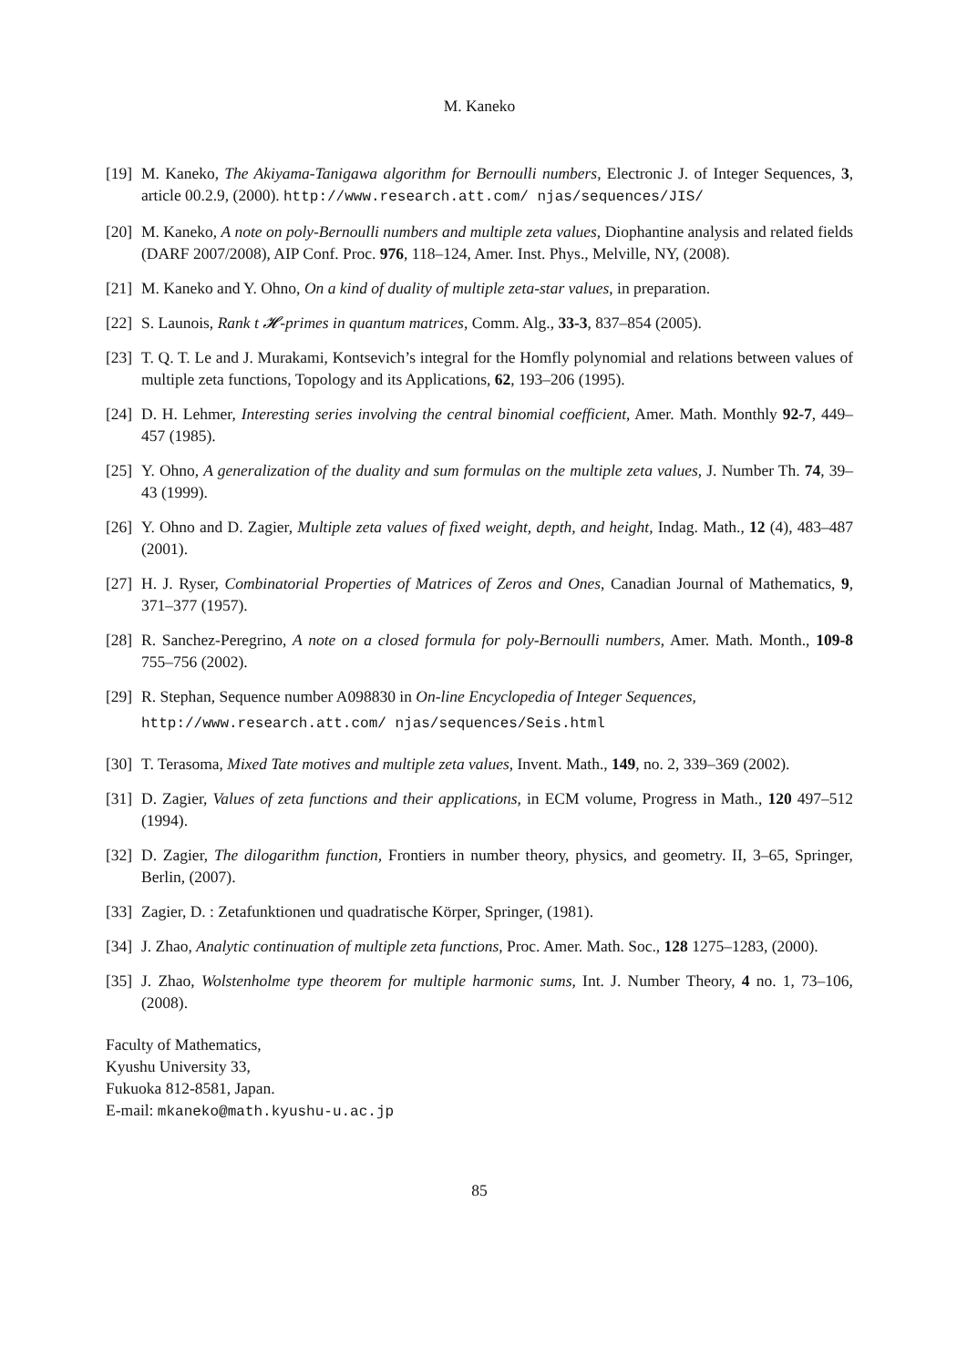M. Kaneko
[19] M. Kaneko, The Akiyama-Tanigawa algorithm for Bernoulli numbers, Electronic J. of Integer Sequences, 3, article 00.2.9, (2000). http://www.research.att.com/ njas/sequences/JIS/
[20] M. Kaneko, A note on poly-Bernoulli numbers and multiple zeta values, Diophantine analysis and related fields (DARF 2007/2008), AIP Conf. Proc. 976, 118–124, Amer. Inst. Phys., Melville, NY, (2008).
[21] M. Kaneko and Y. Ohno, On a kind of duality of multiple zeta-star values, in preparation.
[22] S. Launois, Rank t 𝓗-primes in quantum matrices, Comm. Alg., 33-3, 837–854 (2005).
[23] T. Q. T. Le and J. Murakami, Kontsevich’s integral for the Homfly polynomial and relations between values of multiple zeta functions, Topology and its Applications, 62, 193–206 (1995).
[24] D. H. Lehmer, Interesting series involving the central binomial coefficient, Amer. Math. Monthly 92-7, 449–457 (1985).
[25] Y. Ohno, A generalization of the duality and sum formulas on the multiple zeta values, J. Number Th. 74, 39–43 (1999).
[26] Y. Ohno and D. Zagier, Multiple zeta values of fixed weight, depth, and height, Indag. Math., 12 (4), 483–487 (2001).
[27] H. J. Ryser, Combinatorial Properties of Matrices of Zeros and Ones, Canadian Journal of Mathematics, 9, 371–377 (1957).
[28] R. Sanchez-Peregrino, A note on a closed formula for poly-Bernoulli numbers, Amer. Math. Month., 109-8 755–756 (2002).
[29] R. Stephan, Sequence number A098830 in On-line Encyclopedia of Integer Sequences,
http://www.research.att.com/ njas/sequences/Seis.html
[30] T. Terasoma, Mixed Tate motives and multiple zeta values, Invent. Math., 149, no. 2, 339–369 (2002).
[31] D. Zagier, Values of zeta functions and their applications, in ECM volume, Progress in Math., 120 497–512 (1994).
[32] D. Zagier, The dilogarithm function, Frontiers in number theory, physics, and geometry. II, 3–65, Springer, Berlin, (2007).
[33] Zagier, D. : Zetafunktionen und quadratische Körper, Springer, (1981).
[34] J. Zhao, Analytic continuation of multiple zeta functions, Proc. Amer. Math. Soc., 128 1275–1283, (2000).
[35] J. Zhao, Wolstenholme type theorem for multiple harmonic sums, Int. J. Number Theory, 4 no. 1, 73–106, (2008).
Faculty of Mathematics,
Kyushu University 33,
Fukuoka 812-8581, Japan.
E-mail: mkaneko@math.kyushu-u.ac.jp
85